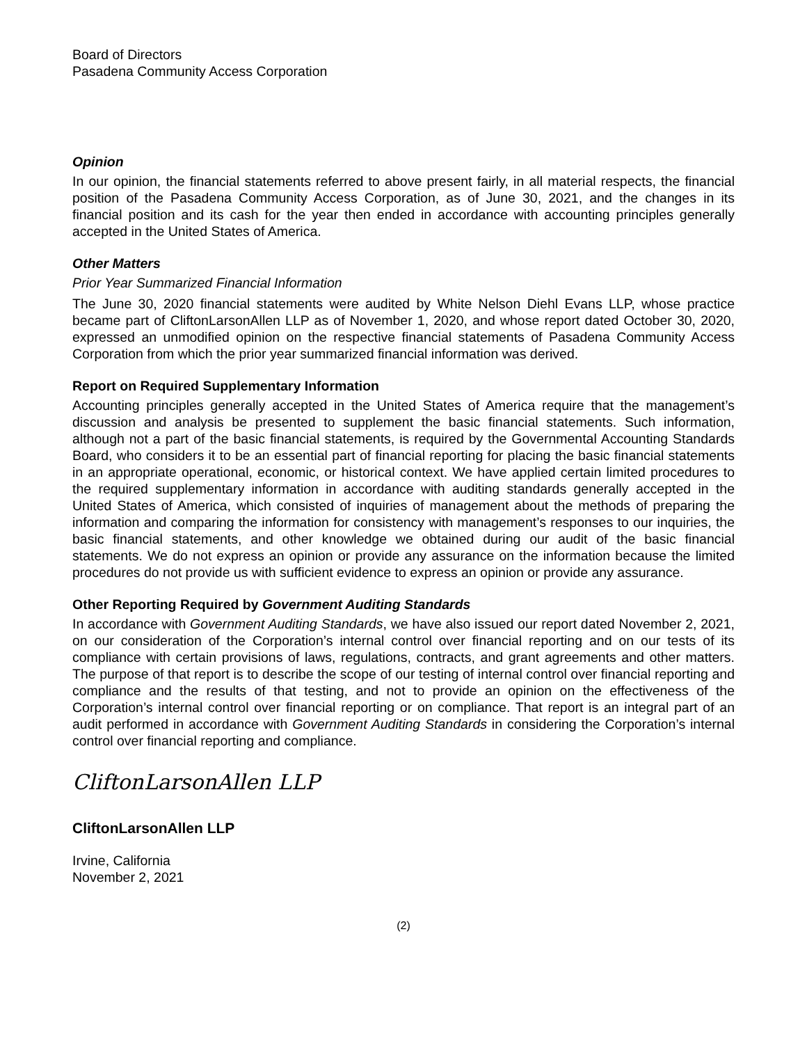Board of Directors
Pasadena Community Access Corporation
Opinion
In our opinion, the financial statements referred to above present fairly, in all material respects, the financial position of the Pasadena Community Access Corporation, as of June 30, 2021, and the changes in its financial position and its cash for the year then ended in accordance with accounting principles generally accepted in the United States of America.
Other Matters
Prior Year Summarized Financial Information
The June 30, 2020 financial statements were audited by White Nelson Diehl Evans LLP, whose practice became part of CliftonLarsonAllen LLP as of November 1, 2020, and whose report dated October 30, 2020, expressed an unmodified opinion on the respective financial statements of Pasadena Community Access Corporation from which the prior year summarized financial information was derived.
Report on Required Supplementary Information
Accounting principles generally accepted in the United States of America require that the management’s discussion and analysis be presented to supplement the basic financial statements. Such information, although not a part of the basic financial statements, is required by the Governmental Accounting Standards Board, who considers it to be an essential part of financial reporting for placing the basic financial statements in an appropriate operational, economic, or historical context. We have applied certain limited procedures to the required supplementary information in accordance with auditing standards generally accepted in the United States of America, which consisted of inquiries of management about the methods of preparing the information and comparing the information for consistency with management’s responses to our inquiries, the basic financial statements, and other knowledge we obtained during our audit of the basic financial statements. We do not express an opinion or provide any assurance on the information because the limited procedures do not provide us with sufficient evidence to express an opinion or provide any assurance.
Other Reporting Required by Government Auditing Standards
In accordance with Government Auditing Standards, we have also issued our report dated November 2, 2021, on our consideration of the Corporation’s internal control over financial reporting and on our tests of its compliance with certain provisions of laws, regulations, contracts, and grant agreements and other matters. The purpose of that report is to describe the scope of our testing of internal control over financial reporting and compliance and the results of that testing, and not to provide an opinion on the effectiveness of the Corporation’s internal control over financial reporting or on compliance. That report is an integral part of an audit performed in accordance with Government Auditing Standards in considering the Corporation’s internal control over financial reporting and compliance.
CliftonLarsonAllen LLP
CliftonLarsonAllen LLP
Irvine, California
November 2, 2021
(2)